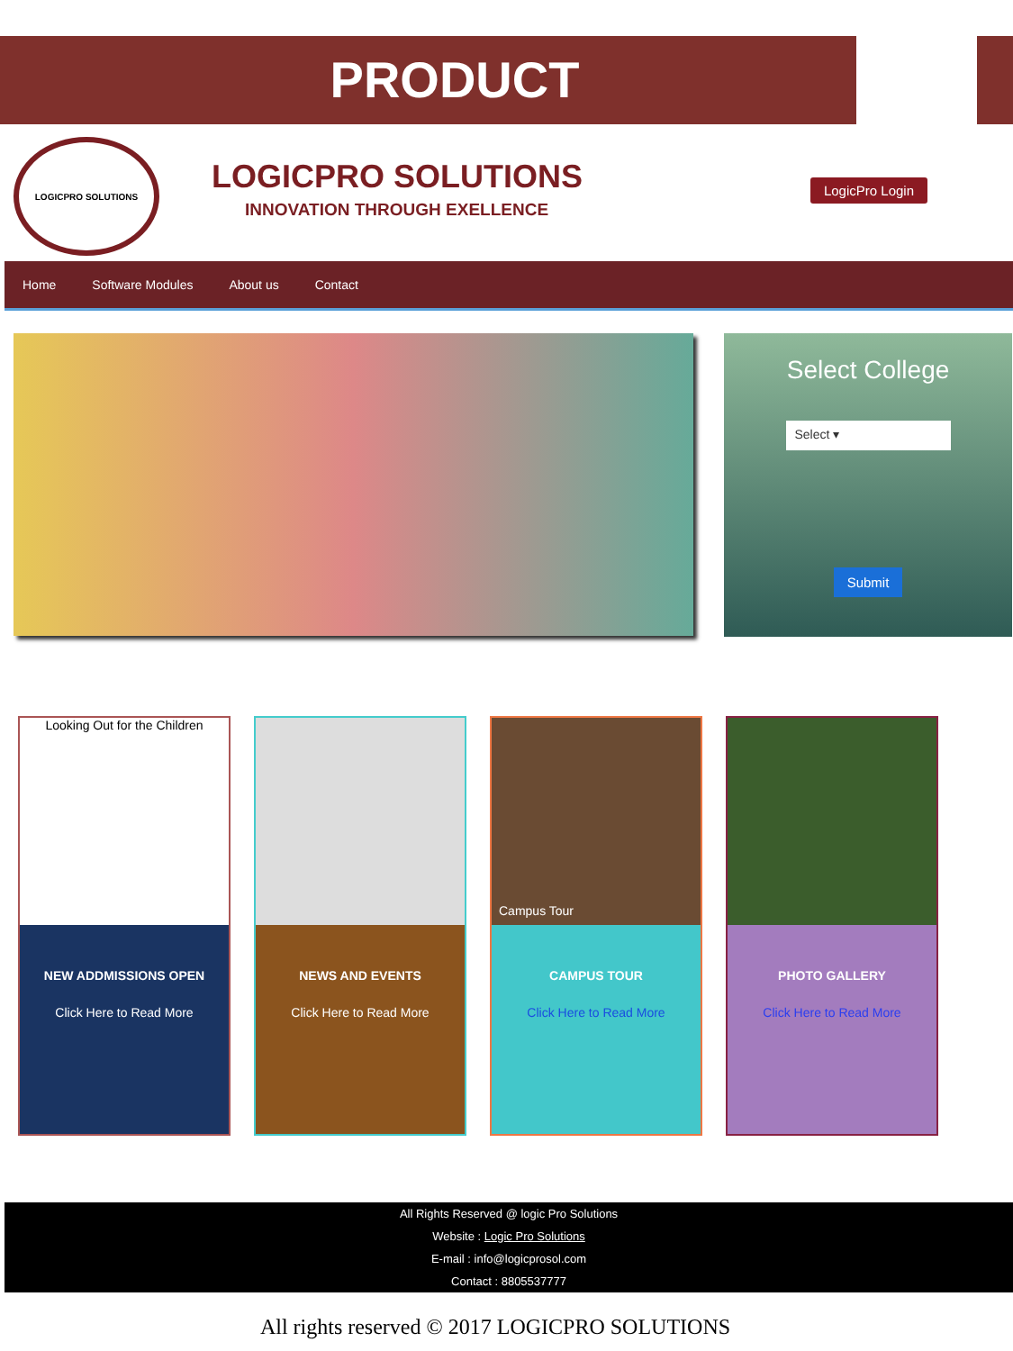PRODUCT
LOGICPRO SOLUTIONS
LOGICPRO SOLUTIONS
INNOVATION THROUGH EXELLENCE
LogicPro Login
Home Software Modules About us Contact
Select College
Select ▾
Submit
Looking Out for the Children
NEW ADDMISSIONS OPEN
Click Here to Read More
NEWS AND EVENTS
Click Here to Read More
Campus Tour
CAMPUS TOUR
Click Here to Read More
PHOTO GALLERY
Click Here to Read More
All Rights Reserved @ logic Pro Solutions
Website : Logic Pro Solutions
E-mail : info@logicprosol.com
Contact : 8805537777
All rights reserved © 2017 LOGICPRO SOLUTIONS